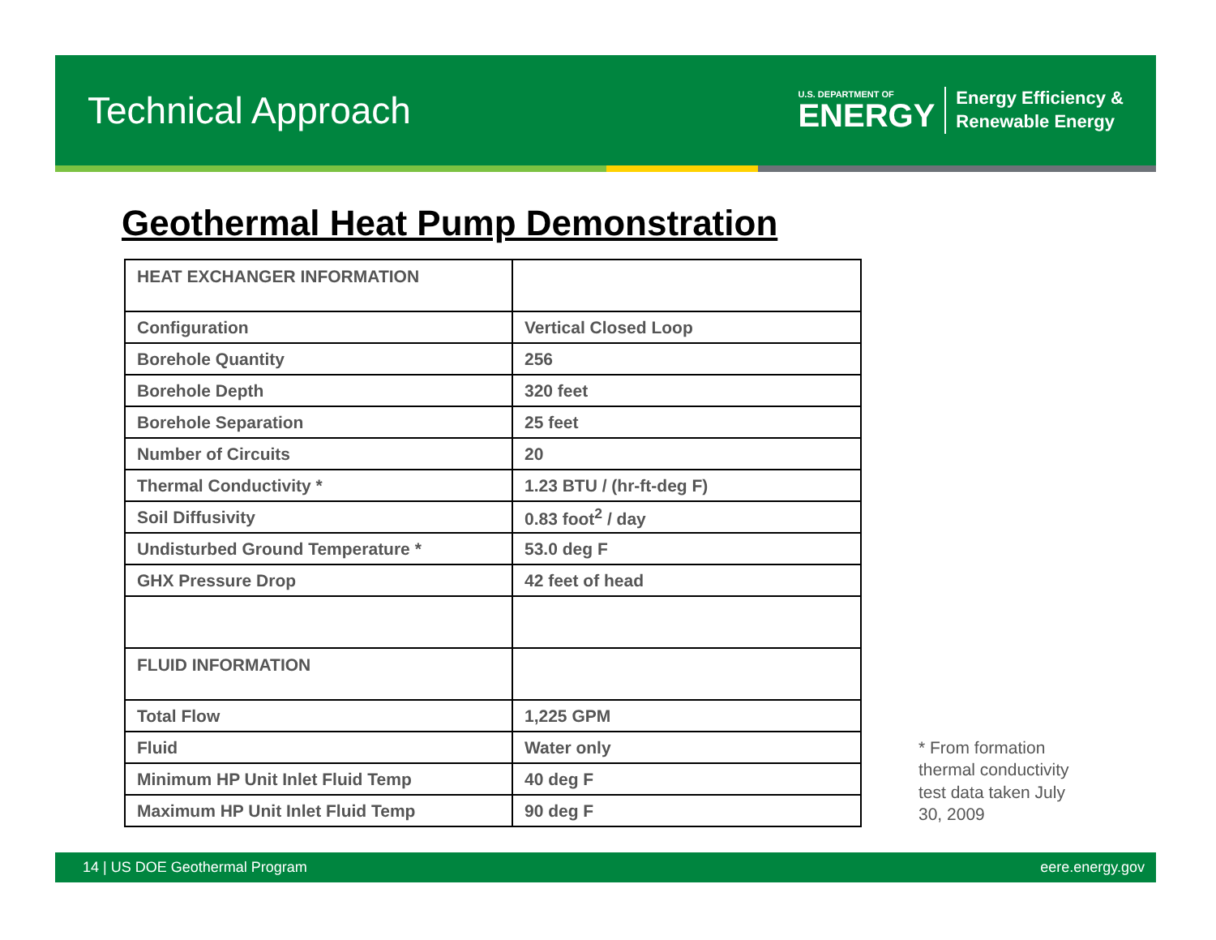Technical Approach
U.S. DEPARTMENT OF
ENERGY
Energy Efficiency &
Renewable Energy
Geothermal Heat Pump Demonstration
| HEAT EXCHANGER INFORMATION | |
| Configuration | Vertical Closed Loop |
| Borehole Quantity | 256 |
| Borehole Depth | 320 feet |
| Borehole Separation | 25 feet |
| Number of Circuits | 20 |
| Thermal Conductivity * | 1.23 BTU / (hr-ft-deg F) |
| Soil Diffusivity | 0.83 foot<sup>2</sup> / day |
| Undisturbed Ground Temperature * | 53.0 deg F |
| GHX Pressure Drop | 42 feet of head |
| FLUID INFORMATION | |
| Total Flow | 1,225 GPM |
| Fluid | Water only |
| Minimum HP Unit Inlet Fluid Temp | 40 deg F |
| Maximum HP Unit Inlet Fluid Temp | 90 deg F |
* From formation thermal conductivity test data taken July 30, 2009
14 | US DOE Geothermal Program eere.energy.gov